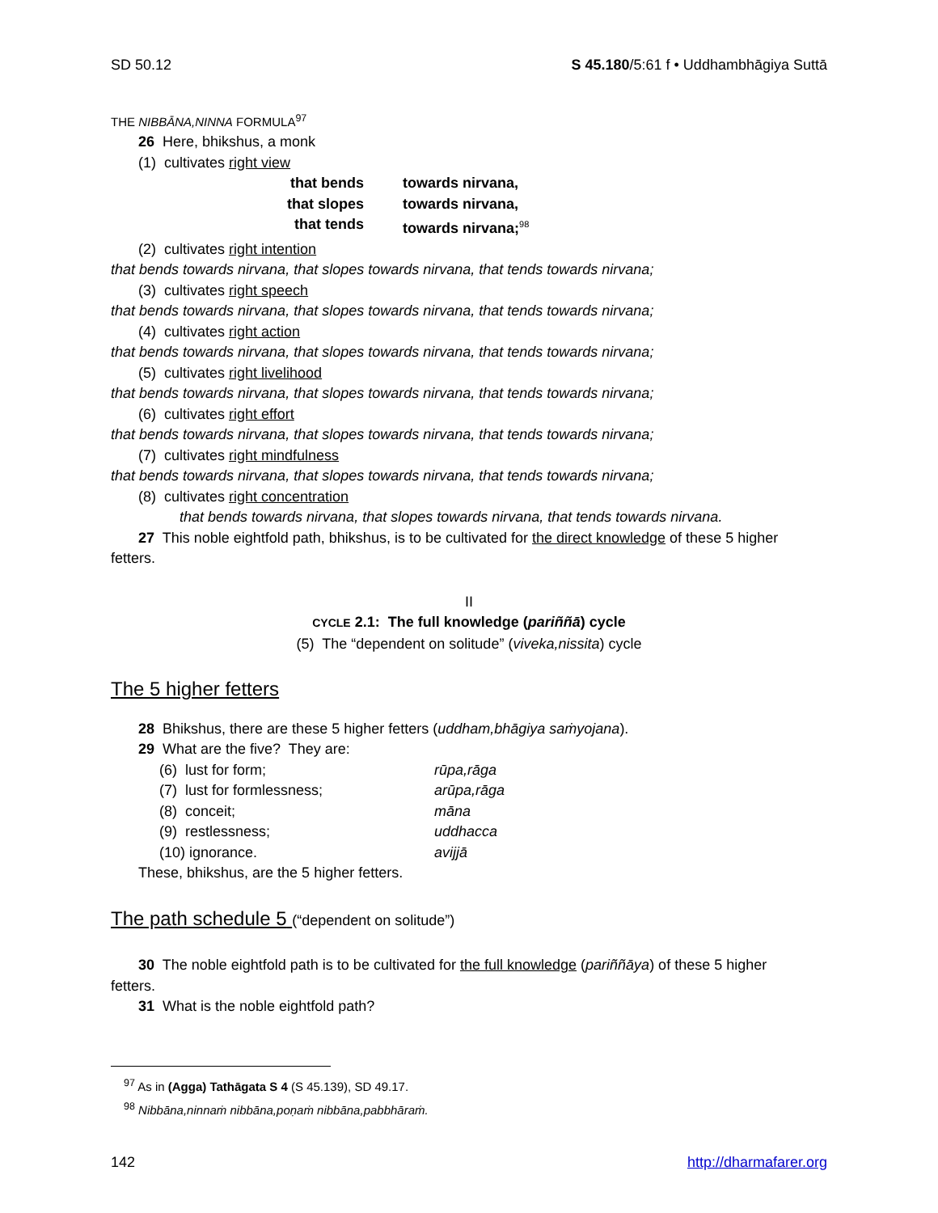SD 50.12 S 45.180/5:61 f • Uddhambhāgiya Suttā
THE NIBBĀNA,NINNA FORMULA<sup>97</sup>
26 Here, bhikshus, a monk
(1) cultivates right view
that bends
towards nirvana,
that slopes
towards nirvana,
that tends
towards nirvana;<sup>98</sup>
(2) cultivates right intention
that bends towards nirvana, that slopes towards nirvana, that tends towards nirvana;
(3) cultivates right speech
that bends towards nirvana, that slopes towards nirvana, that tends towards nirvana;
(4) cultivates right action
that bends towards nirvana, that slopes towards nirvana, that tends towards nirvana;
(5) cultivates right livelihood
that bends towards nirvana, that slopes towards nirvana, that tends towards nirvana;
(6) cultivates right effort
that bends towards nirvana, that slopes towards nirvana, that tends towards nirvana;
(7) cultivates right mindfulness
that bends towards nirvana, that slopes towards nirvana, that tends towards nirvana;
(8) cultivates right concentration
that bends towards nirvana, that slopes towards nirvana, that tends towards nirvana.
27 This noble eightfold path, bhikshus, is to be cultivated for the direct knowledge of these 5 higher
fetters.
II
CYCLE 2.1: The full knowledge (pariññā) cycle
(5) The “dependent on solitude” (viveka,nissita) cycle
The 5 higher fetters
28 Bhikshus, there are these 5 higher fetters (uddham,bhāgiya saṁyojana).
29 What are the five? They are:
(6) lust for form;
rūpa,rāga
(7) lust for formlessness;
arūpa,rāga
(8) conceit;
māna
(9) restlessness;
uddhacca
(10) ignorance.
avijjā
These, bhikshus, are the 5 higher fetters.
The path schedule 5 (“dependent on solitude”)
30 The noble eightfold path is to be cultivated for the full knowledge (pariññāya) of these 5 higher
fetters.
31 What is the noble eightfold path?
<sup>97</sup> As in (Agga) Tathāgata S 4 (S 45.139), SD 49.17.
<sup>98</sup> Nibbāna,ninnaṁ nibbāna,poṇaṁ nibbāna,pabbhāraṁ.
142 http://dharmafarer.org